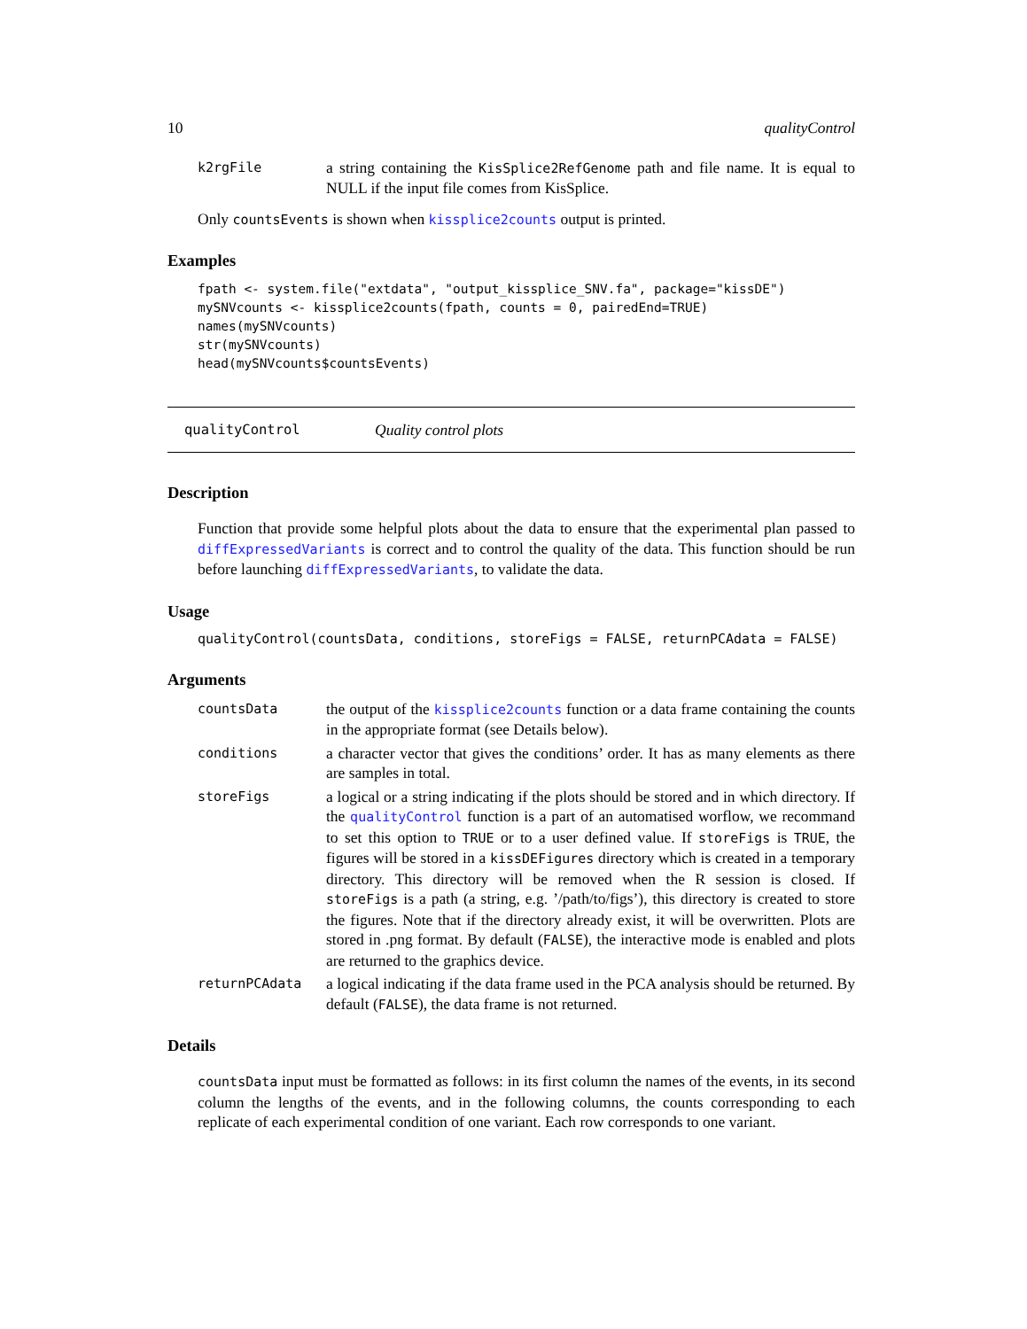10 qualityControl
k2rgFile
a string containing the KisSplice2RefGenome path and file name. It is equal to NULL if the input file comes from KisSplice.
Only countsEvents is shown when kissplice2counts output is printed.
Examples
fpath <- system.file("extdata", "output_kissplice_SNV.fa", package="kissDE")
mySNVcounts <- kissplice2counts(fpath, counts = 0, pairedEnd=TRUE)
names(mySNVcounts)
str(mySNVcounts)
head(mySNVcounts$countsEvents)
qualityControl Quality control plots
Description
Function that provide some helpful plots about the data to ensure that the experimental plan passed to diffExpressedVariants is correct and to control the quality of the data. This function should be run before launching diffExpressedVariants, to validate the data.
Usage
qualityControl(countsData, conditions, storeFigs = FALSE, returnPCAdata = FALSE)
Arguments
countsData
the output of the kissplice2counts function or a data frame containing the counts in the appropriate format (see Details below).
conditions
a character vector that gives the conditions’ order. It has as many elements as there are samples in total.
storeFigs
a logical or a string indicating if the plots should be stored and in which directory. If the qualityControl function is a part of an automatised worflow, we recommand to set this option to TRUE or to a user defined value. If storeFigs is TRUE, the figures will be stored in a kissDEFigures directory which is created in a temporary directory. This directory will be removed when the R session is closed. If storeFigs is a path (a string, e.g. ’/path/to/figs’), this directory is created to store the figures. Note that if the directory already exist, it will be overwritten. Plots are stored in .png format. By default (FALSE), the interactive mode is enabled and plots are returned to the graphics device.
returnPCAdata
a logical indicating if the data frame used in the PCA analysis should be returned. By default (FALSE), the data frame is not returned.
Details
countsData input must be formatted as follows: in its first column the names of the events, in its second column the lengths of the events, and in the following columns, the counts corresponding to each replicate of each experimental condition of one variant. Each row corresponds to one variant.